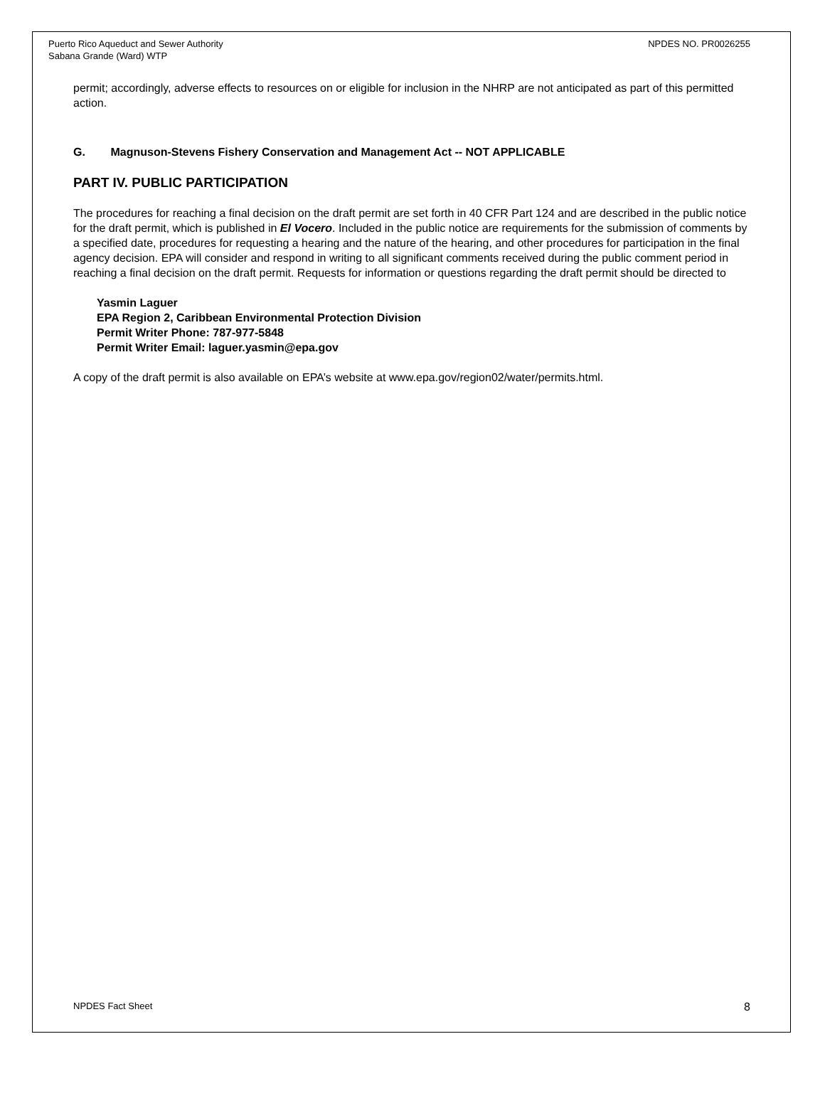Puerto Rico Aqueduct and Sewer Authority
Sabana Grande (Ward) WTP
NPDES NO. PR0026255
permit; accordingly, adverse effects to resources on or eligible for inclusion in the NHRP are not anticipated as part of this permitted action.
G. Magnuson-Stevens Fishery Conservation and Management Act -- NOT APPLICABLE
PART IV. PUBLIC PARTICIPATION
The procedures for reaching a final decision on the draft permit are set forth in 40 CFR Part 124 and are described in the public notice for the draft permit, which is published in El Vocero. Included in the public notice are requirements for the submission of comments by a specified date, procedures for requesting a hearing and the nature of the hearing, and other procedures for participation in the final agency decision. EPA will consider and respond in writing to all significant comments received during the public comment period in reaching a final decision on the draft permit. Requests for information or questions regarding the draft permit should be directed to
Yasmin Laguer
EPA Region 2, Caribbean Environmental Protection Division
Permit Writer Phone: 787-977-5848
Permit Writer Email: laguer.yasmin@epa.gov
A copy of the draft permit is also available on EPA’s website at www.epa.gov/region02/water/permits.html.
NPDES Fact Sheet 8